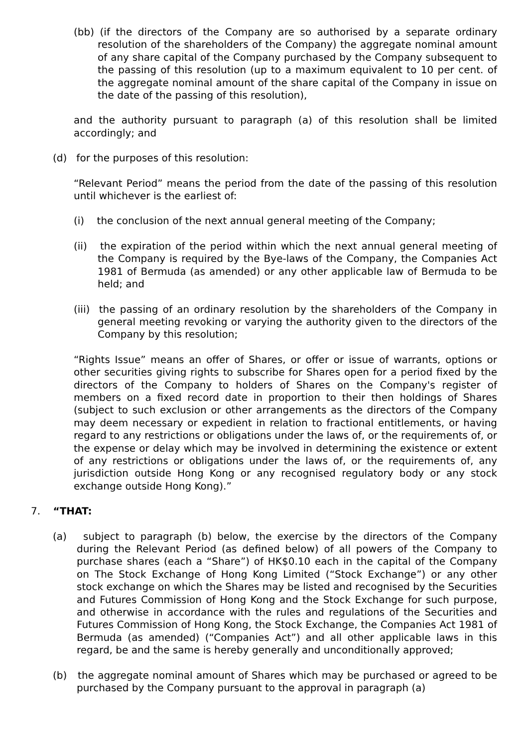(bb) (if the directors of the Company are so authorised by a separate ordinary resolution of the shareholders of the Company) the aggregate nominal amount of any share capital of the Company purchased by the Company subsequent to the passing of this resolution (up to a maximum equivalent to 10 per cent. of the aggregate nominal amount of the share capital of the Company in issue on the date of the passing of this resolution),
and the authority pursuant to paragraph (a) of this resolution shall be limited accordingly; and
(d) for the purposes of this resolution:
“Relevant Period” means the period from the date of the passing of this resolution until whichever is the earliest of:
(i) the conclusion of the next annual general meeting of the Company;
(ii) the expiration of the period within which the next annual general meeting of the Company is required by the Bye-laws of the Company, the Companies Act 1981 of Bermuda (as amended) or any other applicable law of Bermuda to be held; and
(iii) the passing of an ordinary resolution by the shareholders of the Company in general meeting revoking or varying the authority given to the directors of the Company by this resolution;
“Rights Issue” means an offer of Shares, or offer or issue of warrants, options or other securities giving rights to subscribe for Shares open for a period fixed by the directors of the Company to holders of Shares on the Company's register of members on a fixed record date in proportion to their then holdings of Shares (subject to such exclusion or other arrangements as the directors of the Company may deem necessary or expedient in relation to fractional entitlements, or having regard to any restrictions or obligations under the laws of, or the requirements of, or the expense or delay which may be involved in determining the existence or extent of any restrictions or obligations under the laws of, or the requirements of, any jurisdiction outside Hong Kong or any recognised regulatory body or any stock exchange outside Hong Kong).”
7. “THAT:
(a) subject to paragraph (b) below, the exercise by the directors of the Company during the Relevant Period (as defined below) of all powers of the Company to purchase shares (each a “Share”) of HK$0.10 each in the capital of the Company on The Stock Exchange of Hong Kong Limited (“Stock Exchange”) or any other stock exchange on which the Shares may be listed and recognised by the Securities and Futures Commission of Hong Kong and the Stock Exchange for such purpose, and otherwise in accordance with the rules and regulations of the Securities and Futures Commission of Hong Kong, the Stock Exchange, the Companies Act 1981 of Bermuda (as amended) (“Companies Act”) and all other applicable laws in this regard, be and the same is hereby generally and unconditionally approved;
(b) the aggregate nominal amount of Shares which may be purchased or agreed to be purchased by the Company pursuant to the approval in paragraph (a)